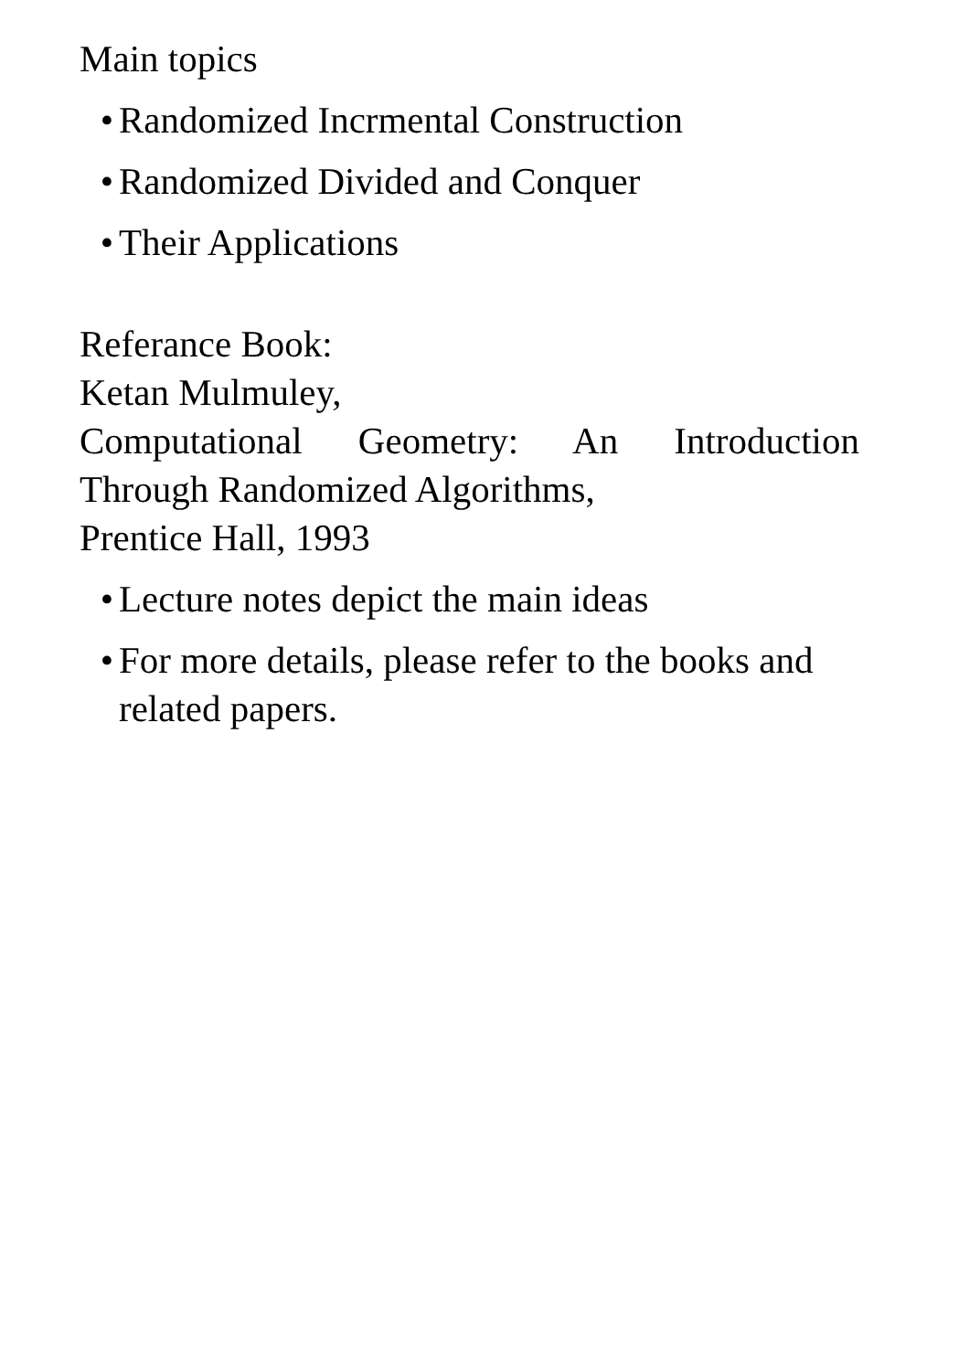Main topics
• Randomized Incrmental Construction
• Randomized Divided and Conquer
• Their Applications
Referance Book:
Ketan Mulmuley,
Computational Geometry: An Introduction
Through Randomized Algorithms,
Prentice Hall, 1993
• Lecture notes depict the main ideas
• For more details, please refer to the books and related papers.